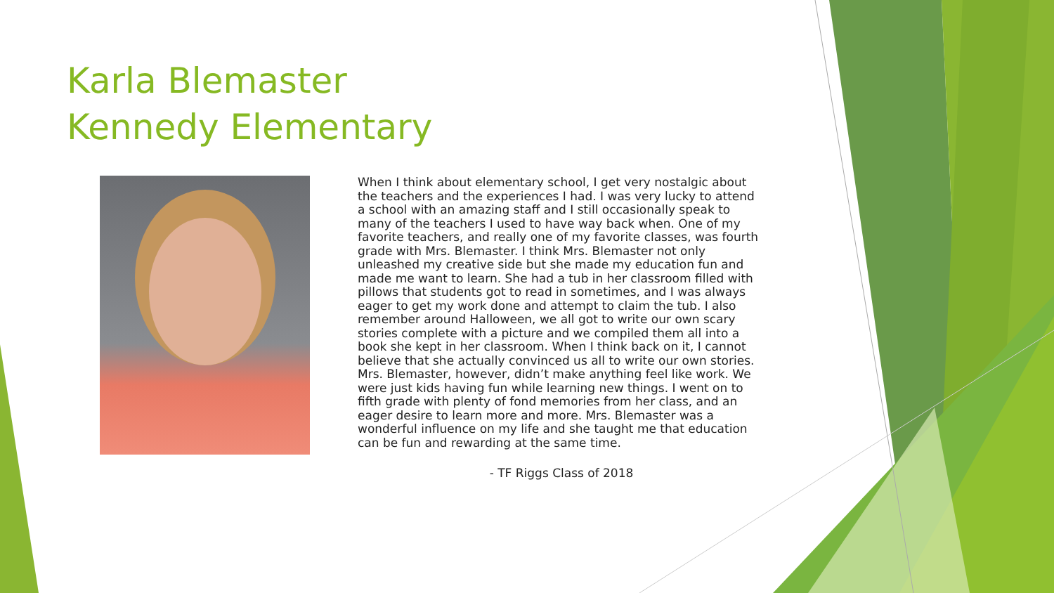Karla Blemaster
Kennedy Elementary
When I think about elementary school, I get very nostalgic about the teachers and the experiences I had. I was very lucky to attend a school with an amazing staff and I still occasionally speak to many of the teachers I used to have way back when. One of my favorite teachers, and really one of my favorite classes, was fourth grade with Mrs. Blemaster. I think Mrs. Blemaster not only unleashed my creative side but she made my education fun and made me want to learn. She had a tub in her classroom filled with pillows that students got to read in sometimes, and I was always eager to get my work done and attempt to claim the tub. I also remember around Halloween, we all got to write our own scary stories complete with a picture and we compiled them all into a book she kept in her classroom. When I think back on it, I cannot believe that she actually convinced us all to write our own stories. Mrs. Blemaster, however, didn’t make anything feel like work. We were just kids having fun while learning new things. I went on to fifth grade with plenty of fond memories from her class, and an eager desire to learn more and more. Mrs. Blemaster was a wonderful influence on my life and she taught me that education can be fun and rewarding at the same time.
- TF Riggs Class of 2018